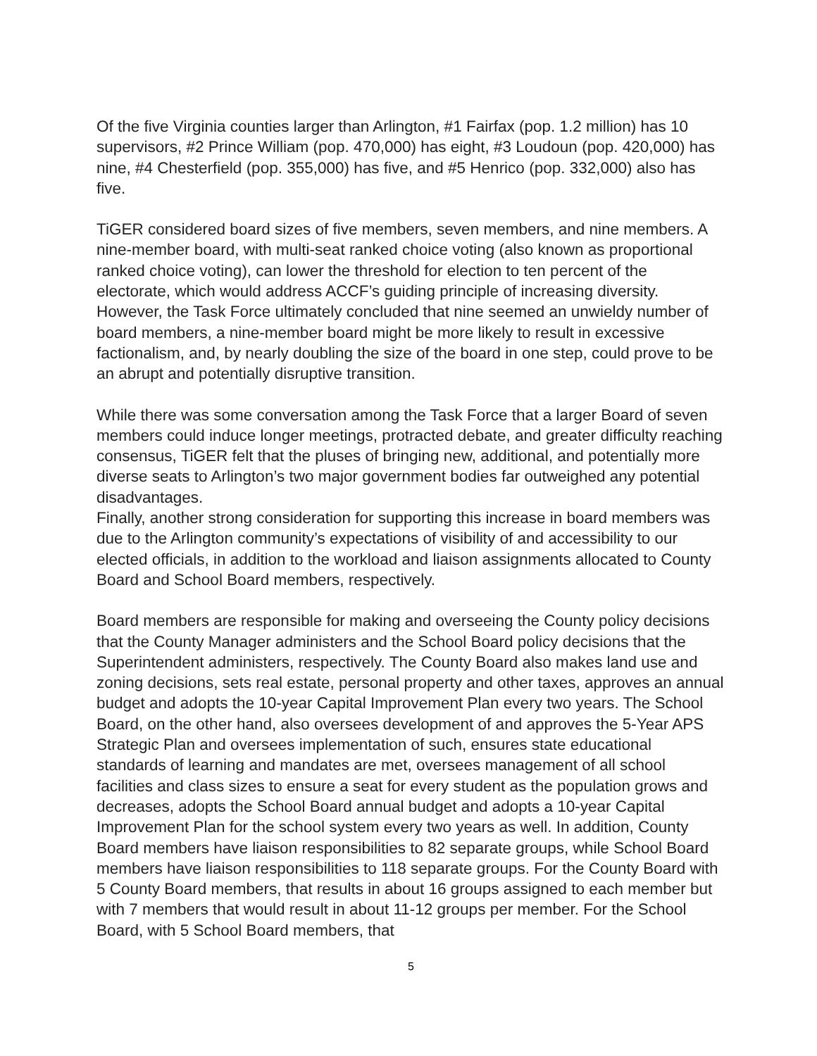Of the five Virginia counties larger than Arlington, #1 Fairfax (pop. 1.2 million) has 10 supervisors, #2 Prince William (pop. 470,000) has eight, #3 Loudoun (pop. 420,000) has nine, #4 Chesterfield (pop. 355,000) has five, and #5 Henrico (pop. 332,000) also has five.
TiGER considered board sizes of five members, seven members, and nine members. A nine-member board, with multi-seat ranked choice voting (also known as proportional ranked choice voting), can lower the threshold for election to ten percent of the electorate, which would address ACCF’s guiding principle of increasing diversity. However, the Task Force ultimately concluded that nine seemed an unwieldy number of board members, a nine-member board might be more likely to result in excessive factionalism, and, by nearly doubling the size of the board in one step, could prove to be an abrupt and potentially disruptive transition.
While there was some conversation among the Task Force that a larger Board of seven members could induce longer meetings, protracted debate, and greater difficulty reaching consensus, TiGER felt that the pluses of bringing new, additional, and potentially more diverse seats to Arlington’s two major government bodies far outweighed any potential disadvantages.
Finally, another strong consideration for supporting this increase in board members was due to the Arlington community’s expectations of visibility of and accessibility to our elected officials, in addition to the workload and liaison assignments allocated to County Board and School Board members, respectively.
Board members are responsible for making and overseeing the County policy decisions that the County Manager administers and the School Board policy decisions that the Superintendent administers, respectively. The County Board also makes land use and zoning decisions, sets real estate, personal property and other taxes, approves an annual budget and adopts the 10-year Capital Improvement Plan every two years. The School Board, on the other hand, also oversees development of and approves the 5-Year APS Strategic Plan and oversees implementation of such, ensures state educational standards of learning and mandates are met, oversees management of all school facilities and class sizes to ensure a seat for every student as the population grows and decreases, adopts the School Board annual budget and adopts a 10-year Capital Improvement Plan for the school system every two years as well. In addition, County Board members have liaison responsibilities to 82 separate groups, while School Board members have liaison responsibilities to 118 separate groups. For the County Board with 5 County Board members, that results in about 16 groups assigned to each member but with 7 members that would result in about 11-12 groups per member. For the School Board, with 5 School Board members, that
5